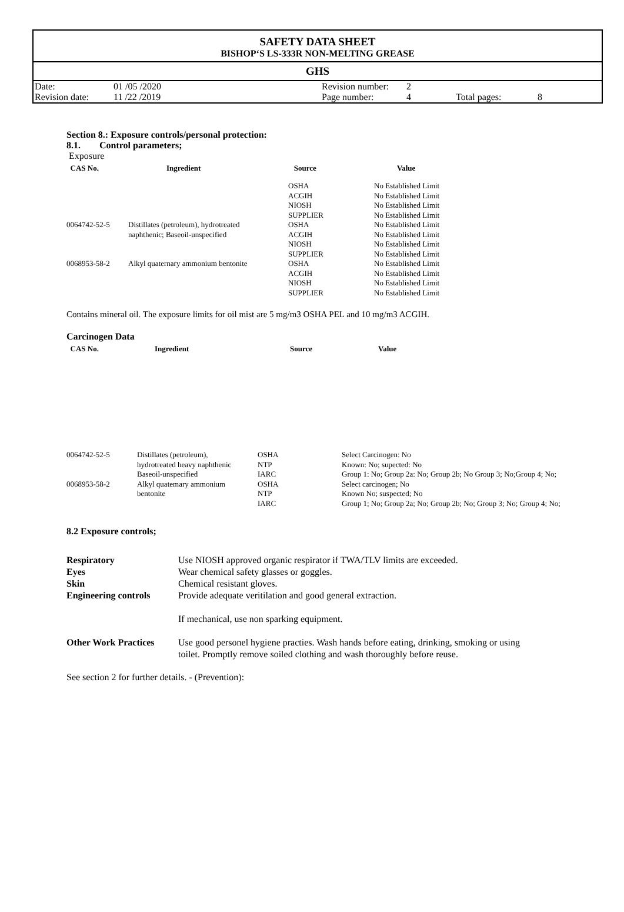SAFETY DATA SHEET
BISHOP‘S LS-333R NON-MELTING GREASE
GHS
| Date: | 01 /05 /2020 | Revision number: | 2 | | |
| Revision date: | 11 /22 /2019 | Page number: | 4 | Total pages: | 8 |
Section 8.: Exposure controls/personal protection:
8.1. Control parameters;
Exposure
| CAS No. | Ingredient | Source | Value |
| --- | --- | --- | --- |
| | | OSHA ACGIH NIOSH SUPPLIER | No Established Limit No Established Limit No Established Limit No Established Limit |
| 0064742-52-5 | Distillates (petroleum), hydrotreated naphthenic; Baseoil-unspecified | OSHA ACGIH NIOSH SUPPLIER | No Established Limit No Established Limit No Established Limit No Established Limit |
| 0068953-58-2 | Alkyl quaternary ammonium bentonite | OSHA ACGIH NIOSH SUPPLIER | No Established Limit No Established Limit No Established Limit No Established Limit |
Contains mineral oil. The exposure limits for oil mist are 5 mg/m3 OSHA PEL and 10 mg/m3 ACGIH.
Carcinogen Data
| CAS No. | Ingredient | Source | Value |
| --- | --- | --- | --- |
| 0064742-52-5 | Distillates (petroleum), hydrotreated heavy naphthenic Baseoil-unspecified | OSHA NTP IARC | Select Carcinogen: No Known: No; supected: No Group 1: No; Group 2a: No; Group 2b; No Group 3; No;Group 4; No; |
| 0068953-58-2 | Alkyl quatemary ammonium bentonite | OSHA NTP IARC | Select carcinogen; No Known No; suspected; No Group 1; No; Group 2a; No; Group 2b; No; Group 3; No; Group 4; No; |
8.2 Exposure controls;
| Respiratory | Use NIOSH approved organic respirator if TWA/TLV limits are exceeded. |
| Eyes | Wear chemical safety glasses or goggles. |
| Skin | Chemical resistant gloves. |
| Engineering controls | Provide adequate veritilation and good general extraction. If mechanical, use non sparking equipment. |
| Other Work Practices | Use good personel hygiene practies. Wash hands before eating, drinking, smoking or using toilet. Promptly remove soiled clothing and wash thoroughly before reuse. |
See section 2 for further details. - (Prevention):